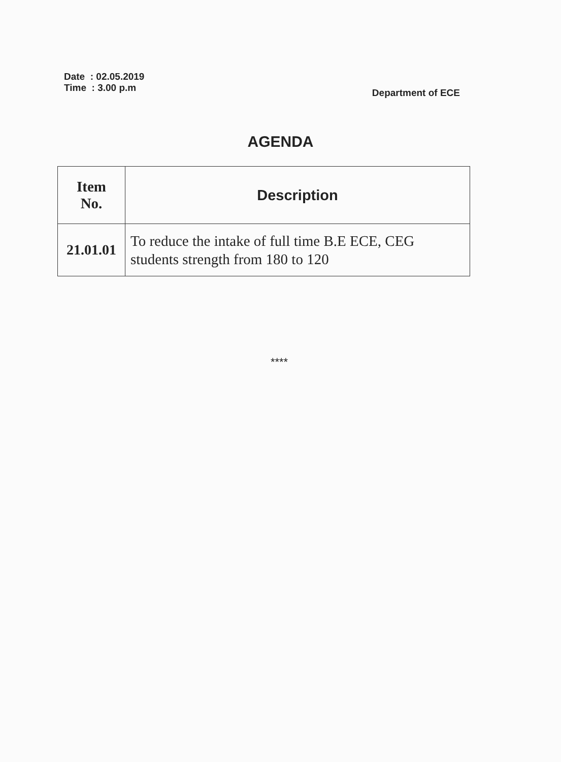Date : 02.05.2019
Time : 3.00 p.m
Department of ECE
AGENDA
| Item No. | Description |
| --- | --- |
| 21.01.01 | To reduce the intake of full time B.E ECE, CEG students strength from 180 to 120 |
****